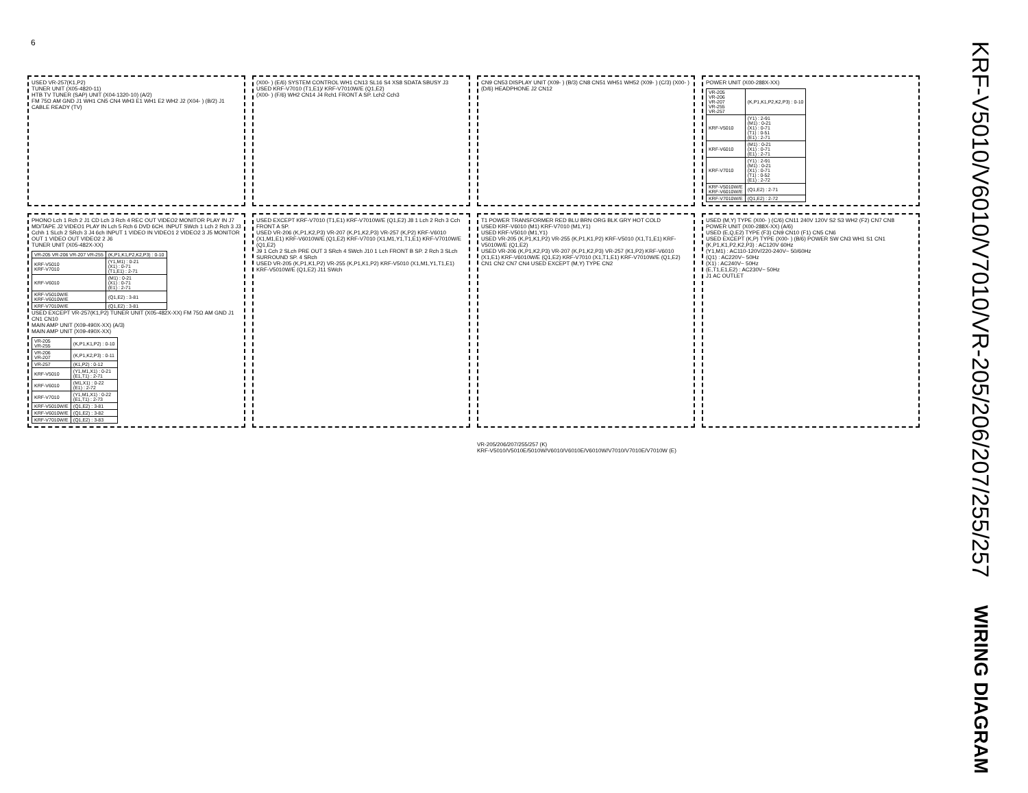6
USED VR-257(K1,P2)
TUNER UNIT (X05-4820-11)
HTB TV TUNER (SAP) UNIT (X04-1320-10) (A/2)
FM 75Ω AM GND J1 WH1 CN5 CN4 WH3 E1 WH1 E2 WH2 J2 (X04- ) (B/2) J1 CABLE READY (TV)
(X00- ) (E/6) SYSTEM CONTROL WH1 CN13 SL16 S4 XS8 SDATA SBUSY J3
USED KRF-V7010 (T1,E1)/ KRF-V7010W/E (Q1,E2)
(X00- ) (F/6) WH2 CN14 J4 Rch1 FRONT A SP. Lch2 Cch3
CN9 CN53 DISPLAY UNIT (X09- ) (B/3) CN8 CN51 WH51 WH52 (X09- ) (C/3) (X00- ) (D/6) HEADPHONE J2 CN12
POWER UNIT (X00-288X-XX)
| VR-205 VR-206 VR-207 VR-255 VR-257 | (K,P1,K1,P2,K2,P3) : 0-10 |
| KRF-V5010 | (Y1) : 2-91 (M1) : 0-21 (X1) : 0-71 (T1) : 0-51 (E1) : 2-71 |
| KRF-V6010 | (M1) : 0-21 (X1) : 0-71 (E1) : 2-71 |
| KRF-V7010 | (Y1) : 2-91 (M1) : 0-21 (X1) : 0-71 (T1) : 0-52 (E1) : 2-72 |
| KRF-V5010W/E KRF-V6010W/E | (Q1,E2) : 2-71 |
| KRF-V7010W/E | (Q1,E2) : 2-72 |
PHONO Lch 1 Rch 2 J1 CD Lch 3 Rch 4 REC OUT VIDEO2 MONITOR PLAY IN J7 MD/TAPE J2 VIDEO1 PLAY IN Lch 5 Rch 6 DVD 6CH. INPUT SWch 1 Lch 2 Rch 3 J3 Cchh 1 SLch 2 SRch 3 J4 6ch INPUT 1 VIDEO IN VIDEO1 2 VIDEO2 3 J5 MONITOR OUT 1 VIDEO OUT VIDEO2 2 J6
TUNER UNIT (X05-482X-XX)
| VR-205 VR-206 VR-207 VR-255 | (K,P1,K1,P2,K2,P3) : 0-10 |
| KRF-V5010 KRF-V7010 | (Y1,M1) : 0-21 (X1) : 0-71 (T1,E1) : 2-71 |
| KRF-V6010 | (M1) : 0-21 (X1) : 0-71 (E1) : 2-71 |
| KRF-V5010W/E KRF-V6010W/E | (Q1,E2) : 3-81 |
| KRF-V7010W/E | (Q1,E2) : 3-81 |
USED EXCEPT VR-257(K1,P2) TUNER UNIT (X05-482X-XX) FM 75Ω AM GND J1 CN1 CN10
MAIN AMP UNIT (X09-490X-XX) (A/3)
MAIN AMP UNIT (X09-490X-XX)
| VR-205 VR-255 | (K,P1,K1,P2) : 0-10 |
| VR-206 VR-207 | (K,P1,K2,P3) : 0-11 |
| VR-257 | (K1,P2) : 0-12 |
| KRF-V5010 | (Y1,M1,X1) : 0-21 (E1,T1) : 2-71 |
| KRF-V6010 | (M1,X1) : 0-22 (E1) : 2-72 |
| KRF-V7010 | (Y1,M1,X1) : 0-22 (E1,T1) : 2-73 |
| KRF-V5010W/E | (Q1,E2) : 3-81 |
| KRF-V6010W/E | (Q1,E2) : 3-82 |
| KRF-V7010W/E | (Q1,E2) : 3-83 |
USED EXCEPT KRF-V7010 (T1,E1) KRF-V7010W/E (Q1,E2) J8 1 Lch 2 Rch 3 Cch FRONT A SP.
USED VR-206 (K,P1,K2,P3) VR-207 (K,P1,K2,P3) VR-257 (K,P2) KRF-V6010 (X1,M1,E1) KRF-V6010W/E (Q1,E2) KRF-V7010 (X1,M1,Y1,T1,E1) KRF-V7010W/E (Q1,E2)
J9 1 Cch 2 SLch PRE OUT 3 SRch 4 SWch J10 1 Lch FRONT B SP. 2 Rch 3 SLch SURROUND SP. 4 SRch
USED VR-205 (K,P1,K1,P2) VR-255 (K,P1,K1,P2) KRF-V5010 (X1,M1,Y1,T1,E1) KRF-V5010W/E (Q1,E2) J11 SWch
T1 POWER TRANSFORMER RED BLU BRN ORG BLK GRY HOT COLD
USED KRF-V6010 (M1) KRF-V7010 (M1,Y1)
USED KRF-V5010 (M1,Y1)
USED VR-205 (K,P1,K1,P2) VR-255 (K,P1,K1,P2) KRF-V5010 (X1,T1,E1) KRF-V5010W/E (Q1,E2)
USED VR-206 (K,P1,K2,P3) VR-207 (K,P1,K2,P3) VR-257 (K1,P2) KRF-V6010 (X1,E1) KRF-V6010W/E (Q1,E2) KRF-V7010 (X1,T1,E1) KRF-V7010W/E (Q1,E2)
CN1 CN2 CN7 CN4 USED EXCEPT (M,Y) TYPE CN2
USED (M,Y) TYPE (X00- ) (C/6) CN11 240V 120V S2 S3 WH2 (F2) CN7 CN8
POWER UNIT (X00-288X-XX) (A/6)
USED (E,Q,E2) TYPE (F3) CN9 CN10 (F1) CN5 CN6
USED EXCEPT (K,P) TYPE (X00- ) (B/6) POWER SW CN3 WH1 S1 CN1
(K,P1,K1,P2,K2,P3) : AC120V 60Hz
(Y1,M1) : AC110-120V/220-240V~ 50/60Hz
(Q1) : AC220V~ 50Hz
(X1) : AC240V~ 50Hz
(E,T1,E1,E2) : AC230V~ 50Hz
J1 AC OUTLET
VR-205/206/207/255/257 (K)
KRF-V5010/V5010E/5010W/V6010/V6010E/V6010W/V7010/V7010E/V7010W (E)
KRF-V5010/V6010/V7010/VR-205/206/207/255/257
WIRING DIAGRAM